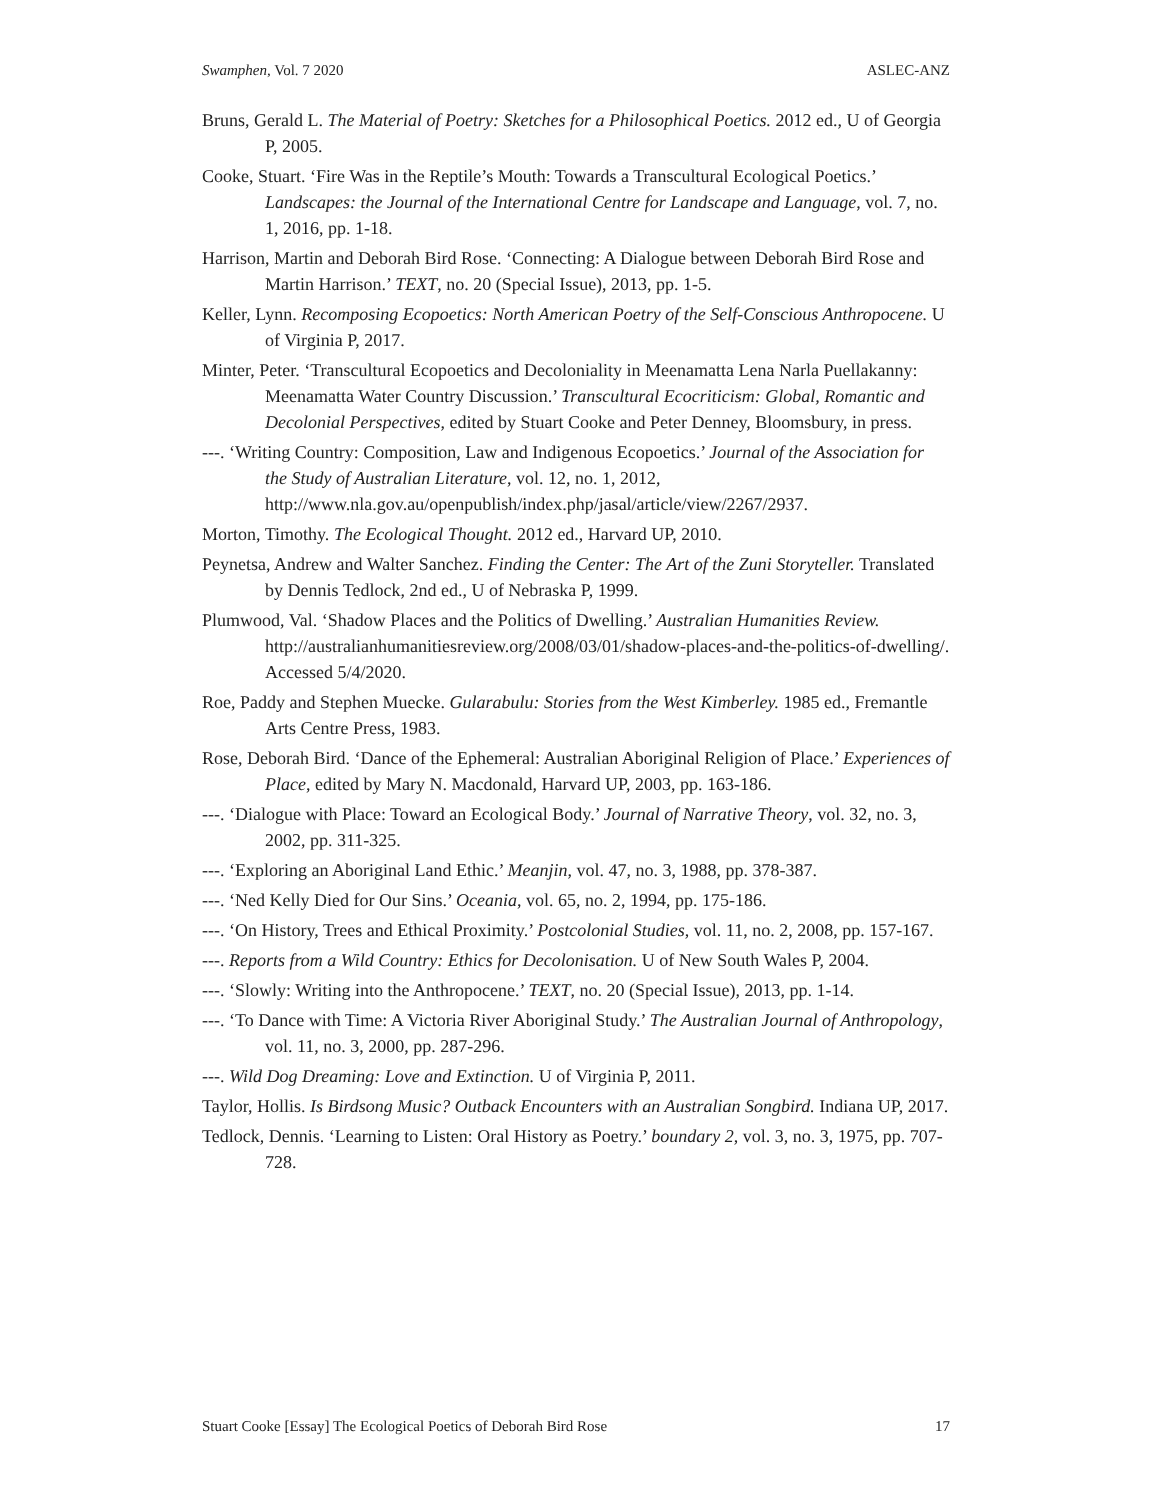Swamphen, Vol. 7 2020 ASLEC-ANZ
Bruns, Gerald L. The Material of Poetry: Sketches for a Philosophical Poetics. 2012 ed., U of Georgia P, 2005.
Cooke, Stuart. ‘Fire Was in the Reptile’s Mouth: Towards a Transcultural Ecological Poetics.’ Landscapes: the Journal of the International Centre for Landscape and Language, vol. 7, no. 1, 2016, pp. 1-18.
Harrison, Martin and Deborah Bird Rose. ‘Connecting: A Dialogue between Deborah Bird Rose and Martin Harrison.’ TEXT, no. 20 (Special Issue), 2013, pp. 1-5.
Keller, Lynn. Recomposing Ecopoetics: North American Poetry of the Self-Conscious Anthropocene. U of Virginia P, 2017.
Minter, Peter. ‘Transcultural Ecopoetics and Decoloniality in Meenamatta Lena Narla Puellakanny: Meenamatta Water Country Discussion.’ Transcultural Ecocriticism: Global, Romantic and Decolonial Perspectives, edited by Stuart Cooke and Peter Denney, Bloomsbury, in press.
---. ‘Writing Country: Composition, Law and Indigenous Ecopoetics.’ Journal of the Association for the Study of Australian Literature, vol. 12, no. 1, 2012, http://www.nla.gov.au/openpublish/index.php/jasal/article/view/2267/2937.
Morton, Timothy. The Ecological Thought. 2012 ed., Harvard UP, 2010.
Peynetsa, Andrew and Walter Sanchez. Finding the Center: The Art of the Zuni Storyteller. Translated by Dennis Tedlock, 2nd ed., U of Nebraska P, 1999.
Plumwood, Val. ‘Shadow Places and the Politics of Dwelling.’ Australian Humanities Review. http://australianhumanitiesreview.org/2008/03/01/shadow-places-and-the-politics-of-dwelling/. Accessed 5/4/2020.
Roe, Paddy and Stephen Muecke. Gularabulu: Stories from the West Kimberley. 1985 ed., Fremantle Arts Centre Press, 1983.
Rose, Deborah Bird. ‘Dance of the Ephemeral: Australian Aboriginal Religion of Place.’ Experiences of Place, edited by Mary N. Macdonald, Harvard UP, 2003, pp. 163-186.
---. ‘Dialogue with Place: Toward an Ecological Body.’ Journal of Narrative Theory, vol. 32, no. 3, 2002, pp. 311-325.
---. ‘Exploring an Aboriginal Land Ethic.’ Meanjin, vol. 47, no. 3, 1988, pp. 378-387.
---. ‘Ned Kelly Died for Our Sins.’ Oceania, vol. 65, no. 2, 1994, pp. 175-186.
---. ‘On History, Trees and Ethical Proximity.’ Postcolonial Studies, vol. 11, no. 2, 2008, pp. 157-167.
---. Reports from a Wild Country: Ethics for Decolonisation. U of New South Wales P, 2004.
---. ‘Slowly: Writing into the Anthropocene.’ TEXT, no. 20 (Special Issue), 2013, pp. 1-14.
---. ‘To Dance with Time: A Victoria River Aboriginal Study.’ The Australian Journal of Anthropology, vol. 11, no. 3, 2000, pp. 287-296.
---. Wild Dog Dreaming: Love and Extinction. U of Virginia P, 2011.
Taylor, Hollis. Is Birdsong Music? Outback Encounters with an Australian Songbird. Indiana UP, 2017.
Tedlock, Dennis. ‘Learning to Listen: Oral History as Poetry.’ boundary 2, vol. 3, no. 3, 1975, pp. 707-728.
Stuart Cooke [Essay] The Ecological Poetics of Deborah Bird Rose 17